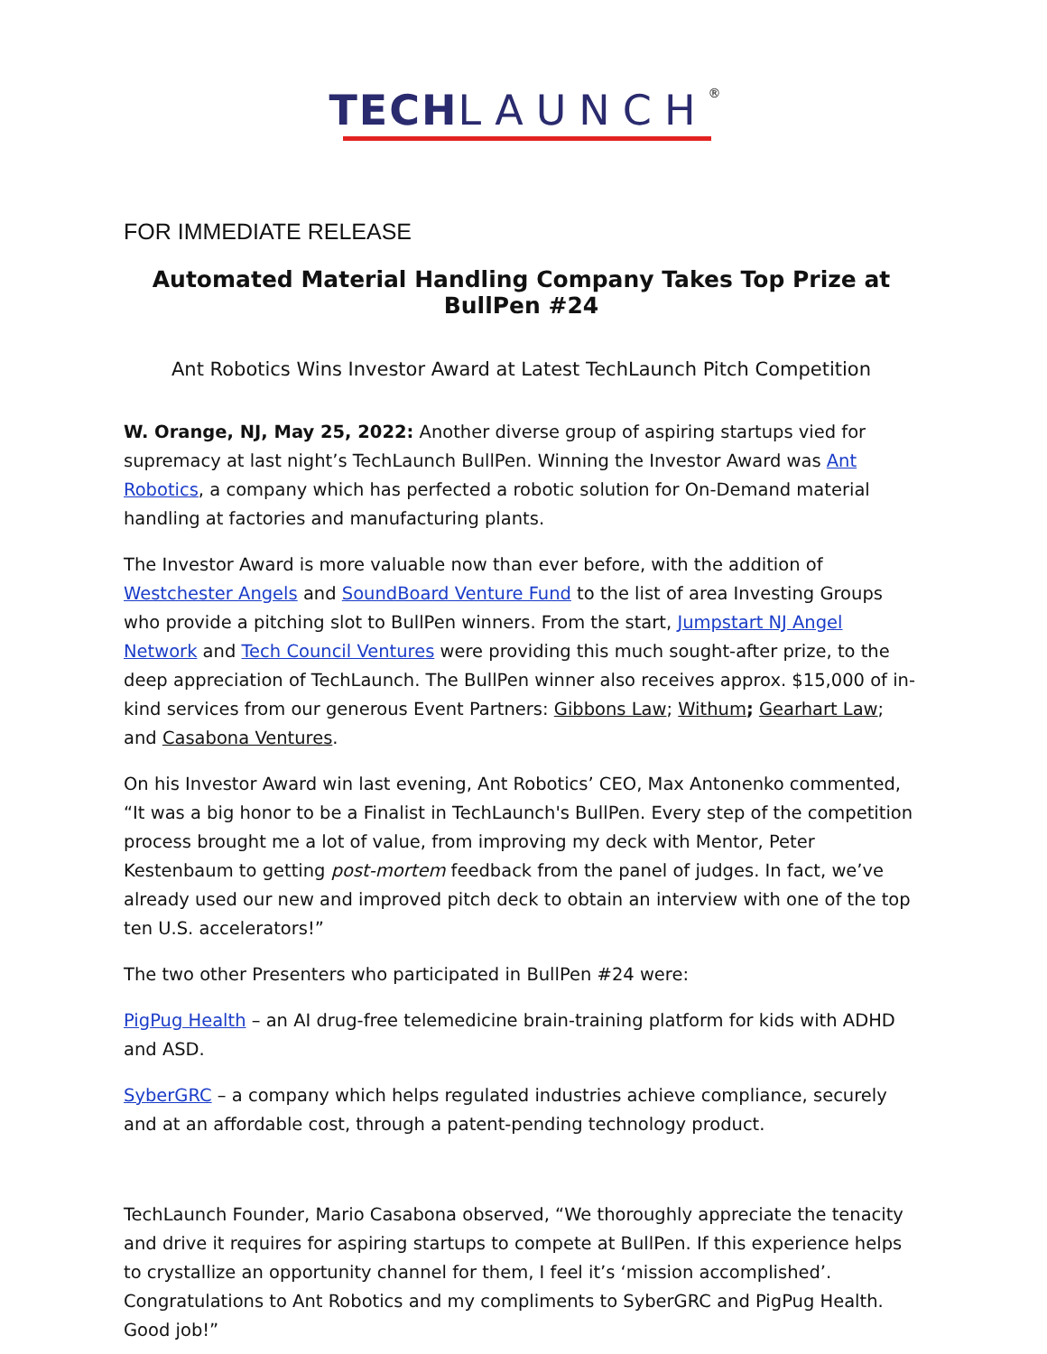TECH LAUNCH®
FOR IMMEDIATE RELEASE
Automated Material Handling Company Takes Top Prize at BullPen #24
Ant Robotics Wins Investor Award at Latest TechLaunch Pitch Competition
W. Orange, NJ, May 25, 2022: Another diverse group of aspiring startups vied for supremacy at last night’s TechLaunch BullPen. Winning the Investor Award was Ant Robotics, a company which has perfected a robotic solution for On-Demand material handling at factories and manufacturing plants.
The Investor Award is more valuable now than ever before, with the addition of Westchester Angels and SoundBoard Venture Fund to the list of area Investing Groups who provide a pitching slot to BullPen winners. From the start, Jumpstart NJ Angel Network and Tech Council Ventures were providing this much sought-after prize, to the deep appreciation of TechLaunch. The BullPen winner also receives approx. $15,000 of in-kind services from our generous Event Partners: Gibbons Law; Withum; Gearhart Law; and Casabona Ventures.
On his Investor Award win last evening, Ant Robotics’ CEO, Max Antonenko commented, “It was a big honor to be a Finalist in TechLaunch's BullPen. Every step of the competition process brought me a lot of value, from improving my deck with Mentor, Peter Kestenbaum to getting post-mortem feedback from the panel of judges. In fact, we’ve already used our new and improved pitch deck to obtain an interview with one of the top ten U.S. accelerators!”
The two other Presenters who participated in BullPen #24 were:
PigPug Health – an AI drug-free telemedicine brain-training platform for kids with ADHD and ASD.
SyberGRC – a company which helps regulated industries achieve compliance, securely and at an affordable cost, through a patent-pending technology product.
TechLaunch Founder, Mario Casabona observed, “We thoroughly appreciate the tenacity and drive it requires for aspiring startups to compete at BullPen. If this experience helps to crystallize an opportunity channel for them, I feel it’s ‘mission accomplished’. Congratulations to Ant Robotics and my compliments to SyberGRC and PigPug Health. Good job!”